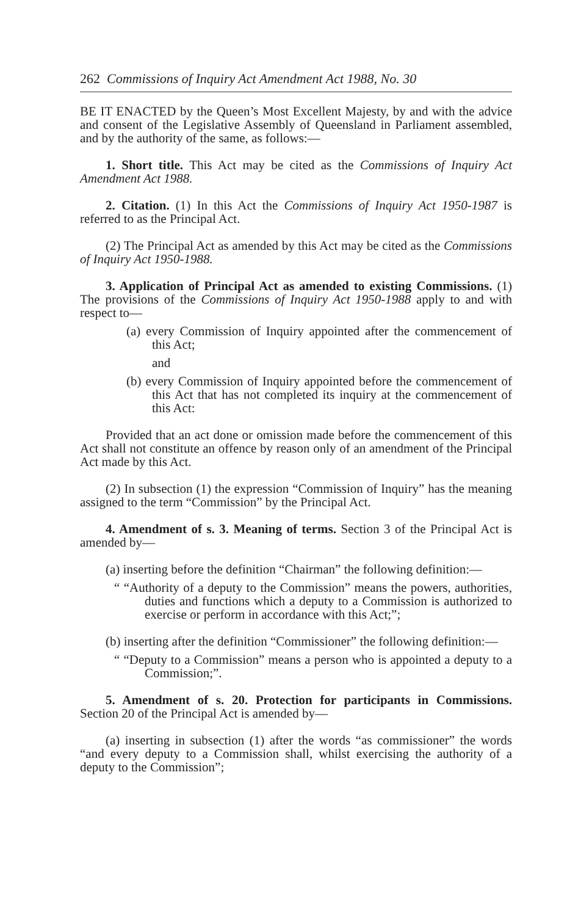262 Commissions of Inquiry Act Amendment Act 1988, No. 30
BE IT ENACTED by the Queen’s Most Excellent Majesty, by and with the advice and consent of the Legislative Assembly of Queensland in Parliament assembled, and by the authority of the same, as follows:—
1. Short title. This Act may be cited as the Commissions of Inquiry Act Amendment Act 1988.
2. Citation. (1) In this Act the Commissions of Inquiry Act 1950-1987 is referred to as the Principal Act.
(2) The Principal Act as amended by this Act may be cited as the Commissions of Inquiry Act 1950-1988.
3. Application of Principal Act as amended to existing Commissions. (1) The provisions of the Commissions of Inquiry Act 1950-1988 apply to and with respect to—
(a) every Commission of Inquiry appointed after the commencement of this Act;
and
(b) every Commission of Inquiry appointed before the commencement of this Act that has not completed its inquiry at the commencement of this Act:
Provided that an act done or omission made before the commencement of this Act shall not constitute an offence by reason only of an amendment of the Principal Act made by this Act.
(2) In subsection (1) the expression “Commission of Inquiry” has the meaning assigned to the term “Commission” by the Principal Act.
4. Amendment of s. 3. Meaning of terms. Section 3 of the Principal Act is amended by—
(a) inserting before the definition “Chairman” the following definition:—
“ “Authority of a deputy to the Commission” means the powers, authorities, duties and functions which a deputy to a Commission is authorized to exercise or perform in accordance with this Act;”;
(b) inserting after the definition “Commissioner” the following definition:—
“ “Deputy to a Commission” means a person who is appointed a deputy to a Commission;”.
5. Amendment of s. 20. Protection for participants in Commissions. Section 20 of the Principal Act is amended by—
(a) inserting in subsection (1) after the words “as commissioner” the words “and every deputy to a Commission shall, whilst exercising the authority of a deputy to the Commission”;